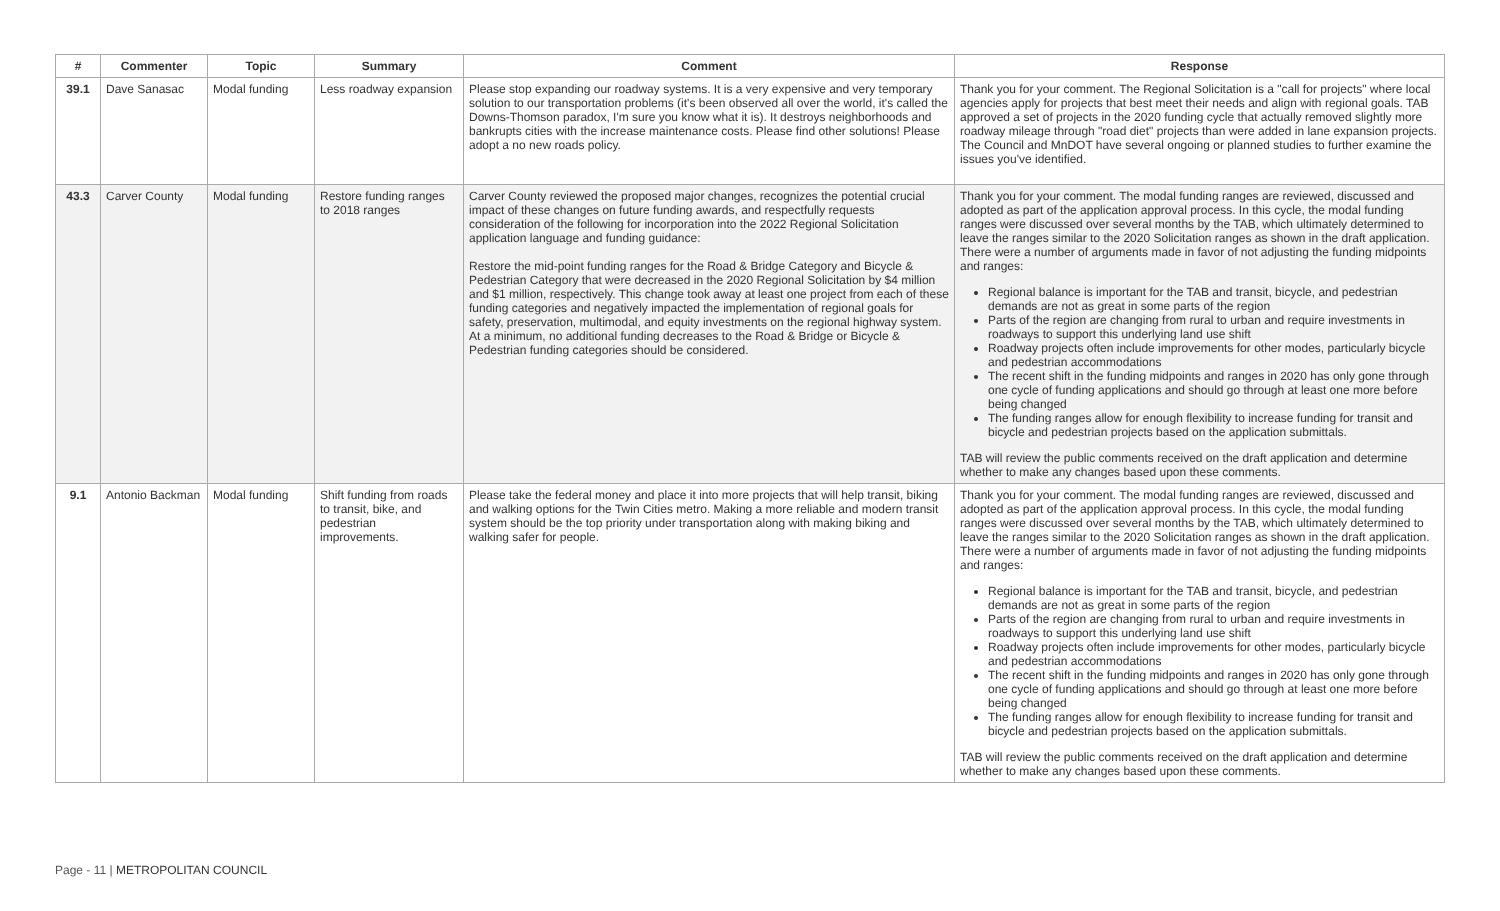| # | Commenter | Topic | Summary | Comment | Response |
| --- | --- | --- | --- | --- | --- |
| 39.1 | Dave Sanasac | Modal funding | Less roadway expansion | Please stop expanding our roadway systems. It is a very expensive and very temporary solution to our transportation problems (it's been observed all over the world, it's called the Downs-Thomson paradox, I'm sure you know what it is). It destroys neighborhoods and bankrupts cities with the increase maintenance costs. Please find other solutions! Please adopt a no new roads policy. | Thank you for your comment. The Regional Solicitation is a "call for projects" where local agencies apply for projects that best meet their needs and align with regional goals. TAB approved a set of projects in the 2020 funding cycle that actually removed slightly more roadway mileage through "road diet" projects than were added in lane expansion projects. The Council and MnDOT have several ongoing or planned studies to further examine the issues you've identified. |
| 43.3 | Carver County | Modal funding | Restore funding ranges to 2018 ranges | Carver County reviewed the proposed major changes, recognizes the potential crucial impact of these changes on future funding awards, and respectfully requests consideration of the following for incorporation into the 2022 Regional Solicitation application language and funding guidance: Restore the mid-point funding ranges for the Road & Bridge Category and Bicycle & Pedestrian Category that were decreased in the 2020 Regional Solicitation by $4 million and $1 million, respectively. This change took away at least one project from each of these funding categories and negatively impacted the implementation of regional goals for safety, preservation, multimodal, and equity investments on the regional highway system. At a minimum, no additional funding decreases to the Road & Bridge or Bicycle & Pedestrian funding categories should be considered. | Thank you for your comment. The modal funding ranges are reviewed, discussed and adopted as part of the application approval process. In this cycle, the modal funding ranges were discussed over several months by the TAB, which ultimately determined to leave the ranges similar to the 2020 Solicitation ranges as shown in the draft application. There were a number of arguments made in favor of not adjusting the funding midpoints and ranges: Regional balance is important for the TAB and transit, bicycle, and pedestrian demands are not as great in some parts of the region Parts of the region are changing from rural to urban and require investments in roadways to support this underlying land use shift Roadway projects often include improvements for other modes, particularly bicycle and pedestrian accommodations The recent shift in the funding midpoints and ranges in 2020 has only gone through one cycle of funding applications and should go through at least one more before being changed The funding ranges allow for enough flexibility to increase funding for transit and bicycle and pedestrian projects based on the application submittals. TAB will review the public comments received on the draft application and determine whether to make any changes based upon these comments. |
| 9.1 | Antonio Backman | Modal funding | Shift funding from roads to transit, bike, and pedestrian improvements. | Please take the federal money and place it into more projects that will help transit, biking and walking options for the Twin Cities metro. Making a more reliable and modern transit system should be the top priority under transportation along with making biking and walking safer for people. | Thank you for your comment. The modal funding ranges are reviewed, discussed and adopted as part of the application approval process. In this cycle, the modal funding ranges were discussed over several months by the TAB, which ultimately determined to leave the ranges similar to the 2020 Solicitation ranges as shown in the draft application. There were a number of arguments made in favor of not adjusting the funding midpoints and ranges: Regional balance is important for the TAB and transit, bicycle, and pedestrian demands are not as great in some parts of the region Parts of the region are changing from rural to urban and require investments in roadways to support this underlying land use shift Roadway projects often include improvements for other modes, particularly bicycle and pedestrian accommodations The recent shift in the funding midpoints and ranges in 2020 has only gone through one cycle of funding applications and should go through at least one more before being changed The funding ranges allow for enough flexibility to increase funding for transit and bicycle and pedestrian projects based on the application submittals. TAB will review the public comments received on the draft application and determine whether to make any changes based upon these comments. |
Page - 11 | METROPOLITAN COUNCIL